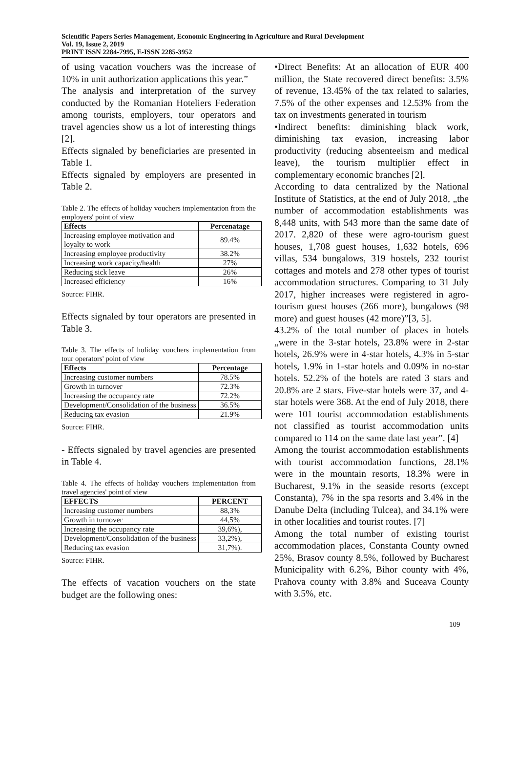Scientific Papers Series Management, Economic Engineering in Agriculture and Rural Development
Vol. 19, Issue 2, 2019
PRINT ISSN 2284-7995, E-ISSN 2285-3952
of using vacation vouchers was the increase of 10% in unit authorization applications this year.”
The analysis and interpretation of the survey conducted by the Romanian Hoteliers Federation among tourists, employers, tour operators and travel agencies show us a lot of interesting things [2].
Effects signaled by beneficiaries are presented in Table 1.
Effects signaled by employers are presented in Table 2.
Table 2. The effects of holiday vouchers implementation from the employers' point of view
| Effects | Percenatage |
| --- | --- |
| Increasing employee motivation and loyalty to work | 89.4% |
| Increasing employee productivity | 38.2% |
| Increasing work capacity/health | 27% |
| Reducing sick leave | 26% |
| Increased efficiency | 16% |
Source: FIHR.
Effects signaled by tour operators are presented in Table 3.
Table 3. The effects of holiday vouchers implementation from tour operators' point of view
| Effects | Percentage |
| --- | --- |
| Increasing customer numbers | 78.5% |
| Growth in turnover | 72.3% |
| Increasing the occupancy rate | 72.2% |
| Development/Consolidation of the business | 36.5% |
| Reducing tax evasion | 21.9% |
Source: FIHR.
- Effects signaled by travel agencies are presented in Table 4.
Table 4. The effects of holiday vouchers implementation from travel agencies' point of view
| EFFECTS | PERCENT |
| --- | --- |
| Increasing customer numbers | 88,3% |
| Growth in turnover | 44,5% |
| Increasing the occupancy rate | 39,6%), |
| Development/Consolidation of the business | 33,2%), |
| Reducing tax evasion | 31,7%). |
Source: FIHR.
The effects of vacation vouchers on the state budget are the following ones:
•Direct Benefits: At an allocation of EUR 400 million, the State recovered direct benefits: 3.5% of revenue, 13.45% of the tax related to salaries, 7.5% of the other expenses and 12.53% from the tax on investments generated in tourism
•Indirect benefits: diminishing black work, diminishing tax evasion, increasing labor productivity (reducing absenteeism and medical leave), the tourism multiplier effect in complementary economic branches [2].
According to data centralized by the National Institute of Statistics, at the end of July 2018, „the number of accommodation establishments was 8,448 units, with 543 more than the same date of 2017. 2,820 of these were agro-tourism guest houses, 1,708 guest houses, 1,632 hotels, 696 villas, 534 bungalows, 319 hostels, 232 tourist cottages and motels and 278 other types of tourist accommodation structures. Comparing to 31 July 2017, higher increases were registered in agro-tourism guest houses (266 more), bungalows (98 more) and guest houses (42 more)”[3, 5].
43.2% of the total number of places in hotels „were in the 3-star hotels, 23.8% were in 2-star hotels, 26.9% were in 4-star hotels, 4.3% in 5-star hotels, 1.9% in 1-star hotels and 0.09% in no-star hotels. 52.2% of the hotels are rated 3 stars and 20.8% are 2 stars. Five-star hotels were 37, and 4-star hotels were 368. At the end of July 2018, there were 101 tourist accommodation establishments not classified as tourist accommodation units compared to 114 on the same date last year”. [4]
Among the tourist accommodation establishments with tourist accommodation functions, 28.1% were in the mountain resorts, 18.3% were in Bucharest, 9.1% in the seaside resorts (except Constanta), 7% in the spa resorts and 3.4% in the Danube Delta (including Tulcea), and 34.1% were in other localities and tourist routes. [7]
Among the total number of existing tourist accommodation places, Constanta County owned 25%, Brasov county 8.5%, followed by Bucharest Municipality with 6.2%, Bihor county with 4%, Prahova county with 3.8% and Suceava County with 3.5%, etc.
109